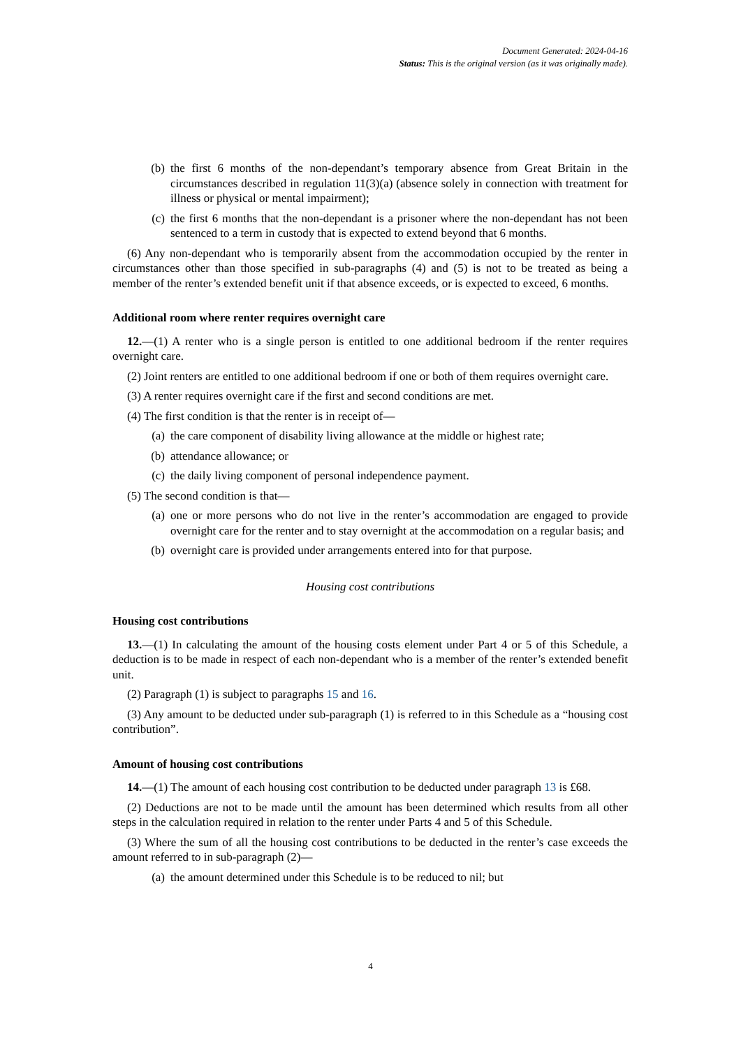Document Generated: 2024-04-16
Status: This is the original version (as it was originally made).
(b) the first 6 months of the non-dependant’s temporary absence from Great Britain in the circumstances described in regulation 11(3)(a) (absence solely in connection with treatment for illness or physical or mental impairment);
(c) the first 6 months that the non-dependant is a prisoner where the non-dependant has not been sentenced to a term in custody that is expected to extend beyond that 6 months.
(6) Any non-dependant who is temporarily absent from the accommodation occupied by the renter in circumstances other than those specified in sub-paragraphs (4) and (5) is not to be treated as being a member of the renter’s extended benefit unit if that absence exceeds, or is expected to exceed, 6 months.
Additional room where renter requires overnight care
12.—(1) A renter who is a single person is entitled to one additional bedroom if the renter requires overnight care.
(2) Joint renters are entitled to one additional bedroom if one or both of them requires overnight care.
(3) A renter requires overnight care if the first and second conditions are met.
(4) The first condition is that the renter is in receipt of—
(a) the care component of disability living allowance at the middle or highest rate;
(b) attendance allowance; or
(c) the daily living component of personal independence payment.
(5) The second condition is that—
(a) one or more persons who do not live in the renter’s accommodation are engaged to provide overnight care for the renter and to stay overnight at the accommodation on a regular basis; and
(b) overnight care is provided under arrangements entered into for that purpose.
Housing cost contributions
Housing cost contributions
13.—(1) In calculating the amount of the housing costs element under Part 4 or 5 of this Schedule, a deduction is to be made in respect of each non-dependant who is a member of the renter’s extended benefit unit.
(2) Paragraph (1) is subject to paragraphs 15 and 16.
(3) Any amount to be deducted under sub-paragraph (1) is referred to in this Schedule as a “housing cost contribution”.
Amount of housing cost contributions
14.—(1) The amount of each housing cost contribution to be deducted under paragraph 13 is £68.
(2) Deductions are not to be made until the amount has been determined which results from all other steps in the calculation required in relation to the renter under Parts 4 and 5 of this Schedule.
(3) Where the sum of all the housing cost contributions to be deducted in the renter’s case exceeds the amount referred to in sub-paragraph (2)—
(a) the amount determined under this Schedule is to be reduced to nil; but
4